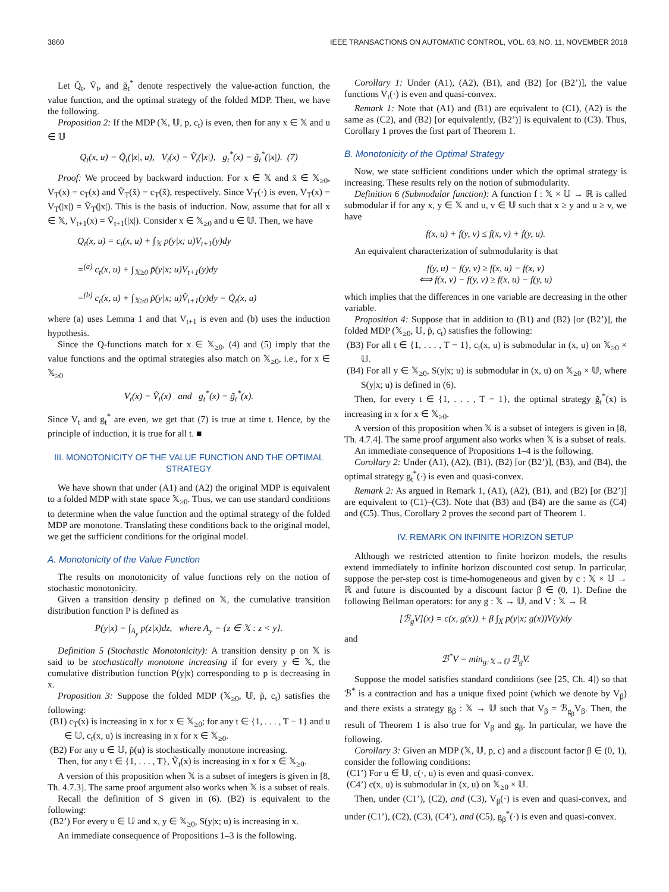3860 IEEE TRANSACTIONS ON AUTOMATIC CONTROL, VOL. 63, NO. 11, NOVEMBER 2018
Let Q̃<sub>t</sub>, Ṽ<sub>t</sub>, and g̃<sub>t</sub><sup>*</sup> denote respectively the value-action function, the value function, and the optimal strategy of the folded MDP. Then, we have the following.
Proposition 2: If the MDP (𝕏, 𝕌, p, c<sub>t</sub>) is even, then for any x ∈ 𝕏 and u ∈ 𝕌
Q<sub>t</sub>(x, u) = Q̃<sub>t</sub>(|x|, u), V<sub>t</sub>(x) = Ṽ<sub>t</sub>(|x|), g<sub>t</sub><sup>*</sup>(x) = g̃<sub>t</sub><sup>*</sup>(|x|). (7)
Proof: We proceed by backward induction. For x ∈ 𝕏 and x̃ ∈ 𝕏<sub>≥0</sub>, V<sub>T</sub>(x) = c<sub>T</sub>(x) and Ṽ<sub>T</sub>(x̃) = c<sub>T</sub>(x̃), respectively. Since V<sub>T</sub>(·) is even, V<sub>T</sub>(x) = V<sub>T</sub>(|x|) = Ṽ<sub>T</sub>(|x|). This is the basis of induction. Now, assume that for all x ∈ 𝕏, V<sub>t+1</sub>(x) = Ṽ<sub>t+1</sub>(|x|). Consider x ∈ 𝕏<sub>≥0</sub> and u ∈ 𝕌. Then, we have
Q<sub>t</sub>(x, u) = c<sub>t</sub>(x, u) + ∫<sub>𝕏</sub> p(y|x; u)V<sub>t+1</sub>(y)dy
=<sup>(a)</sup> c<sub>t</sub>(x, u) + ∫<sub>𝕏≥0</sub> p̃(y|x; u)V<sub>t+1</sub>(y)dy
=<sup>(b)</sup> c<sub>t</sub>(x, u) + ∫<sub>𝕏≥0</sub> p̃(y|x; u)Ṽ<sub>t+1</sub>(y)dy = Q̃<sub>t</sub>(x, u)
where (a) uses Lemma 1 and that V<sub>t+1</sub> is even and (b) uses the induction hypothesis.
Since the Q-functions match for x ∈ 𝕏<sub>≥0</sub>, (4) and (5) imply that the value functions and the optimal strategies also match on 𝕏<sub>≥0</sub>, i.e., for x ∈ 𝕏<sub>≥0</sub>
V<sub>t</sub>(x) = Ṽ<sub>t</sub>(x) and g<sub>t</sub><sup>*</sup>(x) = g̃<sub>t</sub><sup>*</sup>(x).
Since V<sub>t</sub> and g<sub>t</sub><sup>*</sup> are even, we get that (7) is true at time t. Hence, by the principle of induction, it is true for all t. ■
III. MONOTONICITY OF THE VALUE FUNCTION AND THE OPTIMAL STRATEGY
We have shown that under (A1) and (A2) the original MDP is equivalent to a folded MDP with state space 𝕏<sub>≥0</sub>. Thus, we can use standard conditions to determine when the value function and the optimal strategy of the folded MDP are monotone. Translating these conditions back to the original model, we get the sufficient conditions for the original model.
A. Monotonicity of the Value Function
The results on monotonicity of value functions rely on the notion of stochastic monotonicity.
Given a transition density p defined on 𝕏, the cumulative transition distribution function P is defined as
P(y|x) = ∫<sub>A<sub>y</sub></sub> p(z|x)dz, where A<sub>y</sub> = {z ∈ 𝕏 : z < y}.
Definition 5 (Stochastic Monotonicity): A transition density p on 𝕏 is said to be stochastically monotone increasing if for every y ∈ 𝕏, the cumulative distribution function P(y|x) corresponding to p is decreasing in x.
Proposition 3: Suppose the folded MDP (𝕏<sub>≥0</sub>, 𝕌, p̃, c<sub>t</sub>) satisfies the following:
(B1) c<sub>T</sub>(x) is increasing in x for x ∈ 𝕏<sub>≥0</sub>; for any t ∈ {1, . . . , T − 1} and u ∈ 𝕌, c<sub>t</sub>(x, u) is increasing in x for x ∈ 𝕏<sub>≥0</sub>.
(B2) For any u ∈ 𝕌, p̃(u) is stochastically monotone increasing.
Then, for any t ∈ {1, . . . , T}, Ṽ<sub>t</sub>(x) is increasing in x for x ∈ 𝕏<sub>≥0</sub>.
A version of this proposition when 𝕏 is a subset of integers is given in [8, Th. 4.7.3]. The same proof argument also works when 𝕏 is a subset of reals.
Recall the definition of S given in (6). (B2) is equivalent to the following:
(B2’) For every u ∈ 𝕌 and x, y ∈ 𝕏<sub>≥0</sub>, S(y|x; u) is increasing in x.
An immediate consequence of Propositions 1–3 is the following.
Corollary 1: Under (A1), (A2), (B1), and (B2) [or (B2’)], the value functions V<sub>t</sub>(·) is even and quasi-convex.
Remark 1: Note that (A1) and (B1) are equivalent to (C1), (A2) is the same as (C2), and (B2) [or equivalently, (B2’)] is equivalent to (C3). Thus, Corollary 1 proves the first part of Theorem 1.
B. Monotonicity of the Optimal Strategy
Now, we state sufficient conditions under which the optimal strategy is increasing. These results rely on the notion of submodularity.
Definition 6 (Submodular function): A function f : 𝕏 × 𝕌 → ℝ is called submodular if for any x, y ∈ 𝕏 and u, v ∈ 𝕌 such that x ≥ y and u ≥ v, we have
f(x, u) + f(y, v) ≤ f(x, v) + f(y, u).
An equivalent characterization of submodularity is that
f(y, u) − f(y, v) ≥ f(x, u) − f(x, v)
⟺ f(x, v) − f(y, v) ≥ f(x, u) − f(y, u)
which implies that the differences in one variable are decreasing in the other variable.
Proposition 4: Suppose that in addition to (B1) and (B2) [or (B2’)], the folded MDP (𝕏<sub>≥0</sub>, 𝕌, p̃, c<sub>t</sub>) satisfies the following:
(B3) For all t ∈ {1, . . . , T − 1}, c<sub>t</sub>(x, u) is submodular in (x, u) on 𝕏<sub>≥0</sub> × 𝕌.
(B4) For all y ∈ 𝕏<sub>≥0</sub>, S(y|x; u) is submodular in (x, u) on 𝕏<sub>≥0</sub> × 𝕌, where S(y|x; u) is defined in (6).
Then, for every t ∈ {1, . . . , T − 1}, the optimal strategy g̃<sub>t</sub><sup>*</sup>(x) is increasing in x for x ∈ 𝕏<sub>≥0</sub>.
A version of this proposition when 𝕏 is a subset of integers is given in [8, Th. 4.7.4]. The same proof argument also works when 𝕏 is a subset of reals.
An immediate consequence of Propositions 1–4 is the following.
Corollary 2: Under (A1), (A2), (B1), (B2) [or (B2’)], (B3), and (B4), the optimal strategy g<sub>t</sub><sup>*</sup>(·) is even and quasi-convex.
Remark 2: As argued in Remark 1, (A1), (A2), (B1), and (B2) [or (B2’)] are equivalent to (C1)–(C3). Note that (B3) and (B4) are the same as (C4) and (C5). Thus, Corollary 2 proves the second part of Theorem 1.
IV. REMARK ON INFINITE HORIZON SETUP
Although we restricted attention to finite horizon models, the results extend immediately to infinite horizon discounted cost setup. In particular, suppose the per-step cost is time-homogeneous and given by c : 𝕏 × 𝕌 → ℝ and future is discounted by a discount factor β ∈ (0, 1). Define the following Bellman operators: for any g : 𝕏 → 𝕌, and V : 𝕏 → ℝ
[ℬ<sub>g</sub>V](x) = c(x, g(x)) + β ∫<sub>X</sub> p(y|x; g(x))V(y)dy
and
ℬ<sup>*</sup>V = min<sub>g:𝕏→𝕌</sub> ℬ<sub>g</sub>V.
Suppose the model satisfies standard conditions (see [25, Ch. 4]) so that ℬ<sup>*</sup> is a contraction and has a unique fixed point (which we denote by V<sub>β</sub>) and there exists a strategy g<sub>β</sub> : 𝕏 → 𝕌 such that V<sub>β</sub> = ℬ<sub>g<sub>β</sub></sub>V<sub>β</sub>. Then, the result of Theorem 1 is also true for V<sub>β</sub> and g<sub>β</sub>. In particular, we have the following.
Corollary 3: Given an MDP (𝕏, 𝕌, p, c) and a discount factor β ∈ (0, 1), consider the following conditions:
(C1’) For u ∈ 𝕌, c(·, u) is even and quasi-convex.
(C4’) c(x, u) is submodular in (x, u) on 𝕏<sub>≥0</sub> × 𝕌.
Then, under (C1’), (C2), and (C3), V<sub>β</sub>(·) is even and quasi-convex, and under (C1’), (C2), (C3), (C4’), and (C5), g<sub>β</sub><sup>*</sup>(·) is even and quasi-convex.